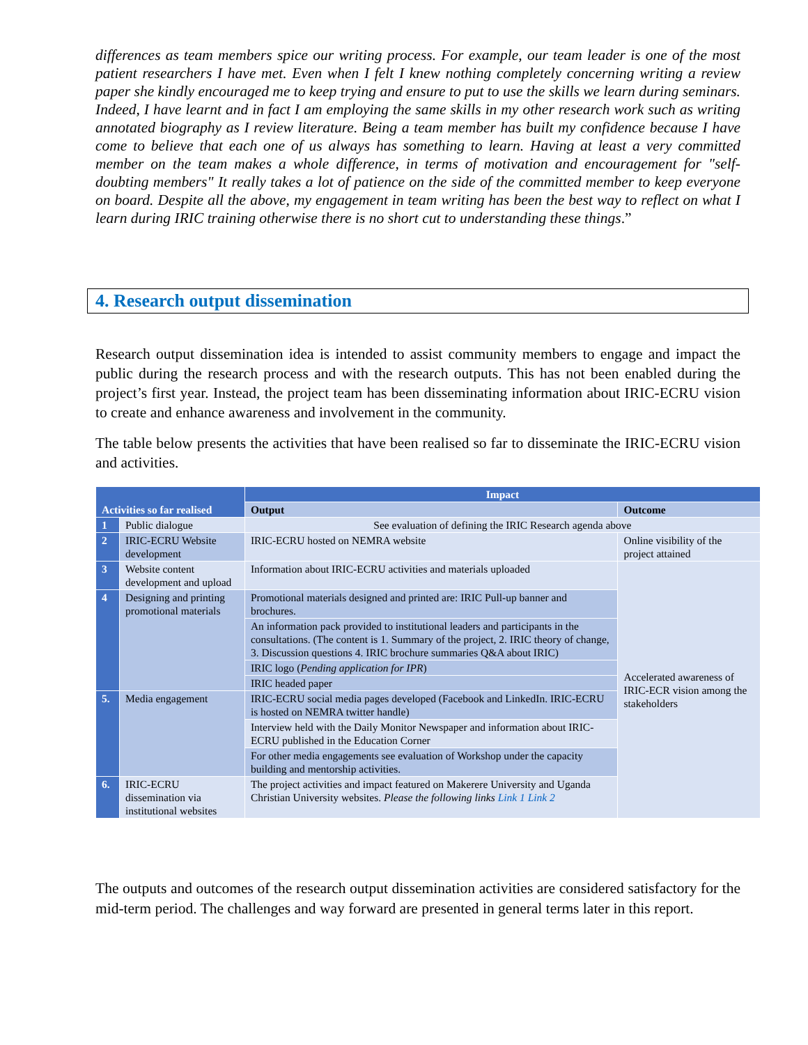differences as team members spice our writing process. For example, our team leader is one of the most patient researchers I have met. Even when I felt I knew nothing completely concerning writing a review paper she kindly encouraged me to keep trying and ensure to put to use the skills we learn during seminars. Indeed, I have learnt and in fact I am employing the same skills in my other research work such as writing annotated biography as I review literature. Being a team member has built my confidence because I have come to believe that each one of us always has something to learn. Having at least a very committed member on the team makes a whole difference, in terms of motivation and encouragement for "self-doubting members" It really takes a lot of patience on the side of the committed member to keep everyone on board. Despite all the above, my engagement in team writing has been the best way to reflect on what I learn during IRIC training otherwise there is no short cut to understanding these things.”
4. Research output dissemination
Research output dissemination idea is intended to assist community members to engage and impact the public during the research process and with the research outputs. This has not been enabled during the project’s first year. Instead, the project team has been disseminating information about IRIC-ECRU vision to create and enhance awareness and involvement in the community.
The table below presents the activities that have been realised so far to disseminate the IRIC-ECRU vision and activities.
| Activities so far realised | | Impact | |
| --- | --- | --- | --- |
| | | Output | Outcome |
| 1 | Public dialogue | See evaluation of defining the IRIC Research agenda above | |
| 2 | IRIC-ECRU Website development | IRIC-ECRU hosted on NEMRA website | Online visibility of the project attained |
| 3 | Website content development and upload | Information about IRIC-ECRU activities and materials uploaded | Accelerated awareness of IRIC-ECR vision among the stakeholders |
| 4 | Designing and printing promotional materials | Promotional materials designed and printed are: IRIC Pull-up banner and brochures. | |
| | | An information pack provided to institutional leaders and participants in the consultations. (The content is 1. Summary of the project, 2. IRIC theory of change, 3. Discussion questions 4. IRIC brochure summaries Q&A about IRIC) | |
| | | IRIC logo ( Pending application for IPR ) | |
| | | IRIC headed paper | |
| 5. | Media engagement | IRIC-ECRU social media pages developed (Facebook and LinkedIn. IRIC-ECRU is hosted on NEMRA twitter handle) | |
| | | Interview held with the Daily Monitor Newspaper and information about IRIC-ECRU published in the Education Corner | |
| | | For other media engagements see evaluation of Workshop under the capacity building and mentorship activities. | |
| 6. | IRIC-ECRU dissemination via institutional websites | The project activities and impact featured on Makerere University and Uganda Christian University websites. Please the following links Link 1 Link 2 | |
The outputs and outcomes of the research output dissemination activities are considered satisfactory for the mid-term period. The challenges and way forward are presented in general terms later in this report.